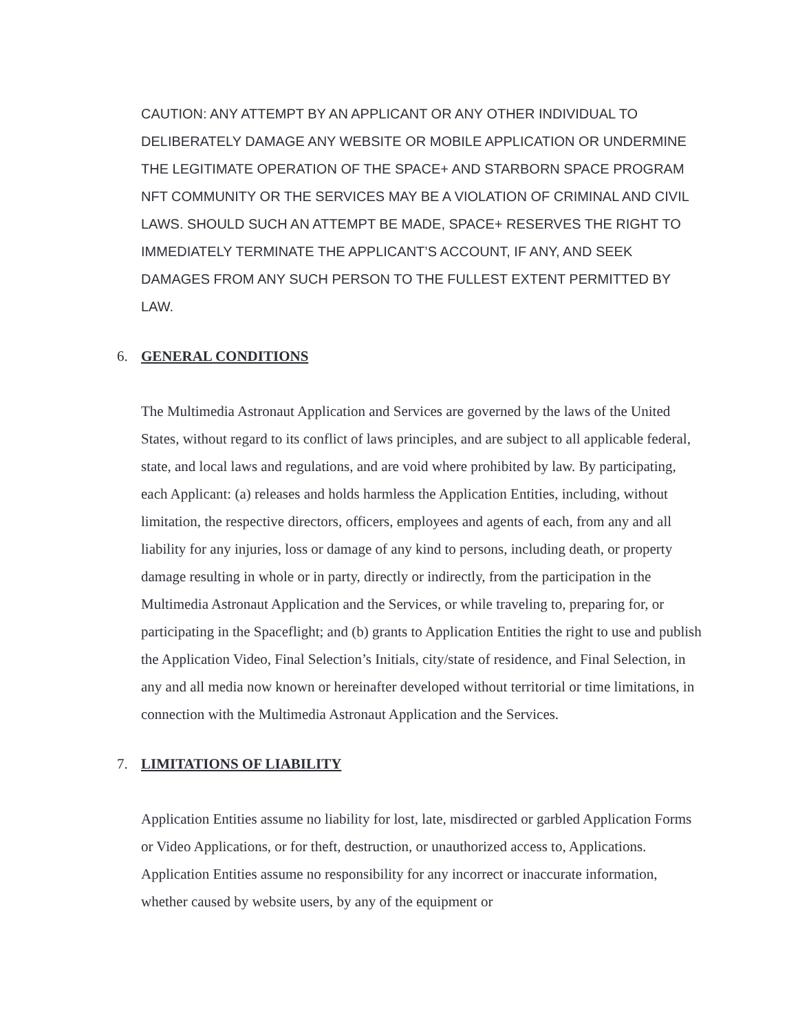CAUTION: ANY ATTEMPT BY AN APPLICANT OR ANY OTHER INDIVIDUAL TO DELIBERATELY DAMAGE ANY WEBSITE OR MOBILE APPLICATION OR UNDERMINE THE LEGITIMATE OPERATION OF THE SPACE+ AND STARBORN SPACE PROGRAM NFT COMMUNITY OR THE SERVICES MAY BE A VIOLATION OF CRIMINAL AND CIVIL LAWS. SHOULD SUCH AN ATTEMPT BE MADE, SPACE+ RESERVES THE RIGHT TO IMMEDIATELY TERMINATE THE APPLICANT’S ACCOUNT, IF ANY, AND SEEK DAMAGES FROM ANY SUCH PERSON TO THE FULLEST EXTENT PERMITTED BY LAW.
6. GENERAL CONDITIONS
The Multimedia Astronaut Application and Services are governed by the laws of the United States, without regard to its conflict of laws principles, and are subject to all applicable federal, state, and local laws and regulations, and are void where prohibited by law. By participating, each Applicant: (a) releases and holds harmless the Application Entities, including, without limitation, the respective directors, officers, employees and agents of each, from any and all liability for any injuries, loss or damage of any kind to persons, including death, or property damage resulting in whole or in party, directly or indirectly, from the participation in the Multimedia Astronaut Application and the Services, or while traveling to, preparing for, or participating in the Spaceflight; and (b) grants to Application Entities the right to use and publish the Application Video, Final Selection’s Initials, city/state of residence, and Final Selection, in any and all media now known or hereinafter developed without territorial or time limitations, in connection with the Multimedia Astronaut Application and the Services.
7. LIMITATIONS OF LIABILITY
Application Entities assume no liability for lost, late, misdirected or garbled Application Forms or Video Applications, or for theft, destruction, or unauthorized access to, Applications. Application Entities assume no responsibility for any incorrect or inaccurate information, whether caused by website users, by any of the equipment or